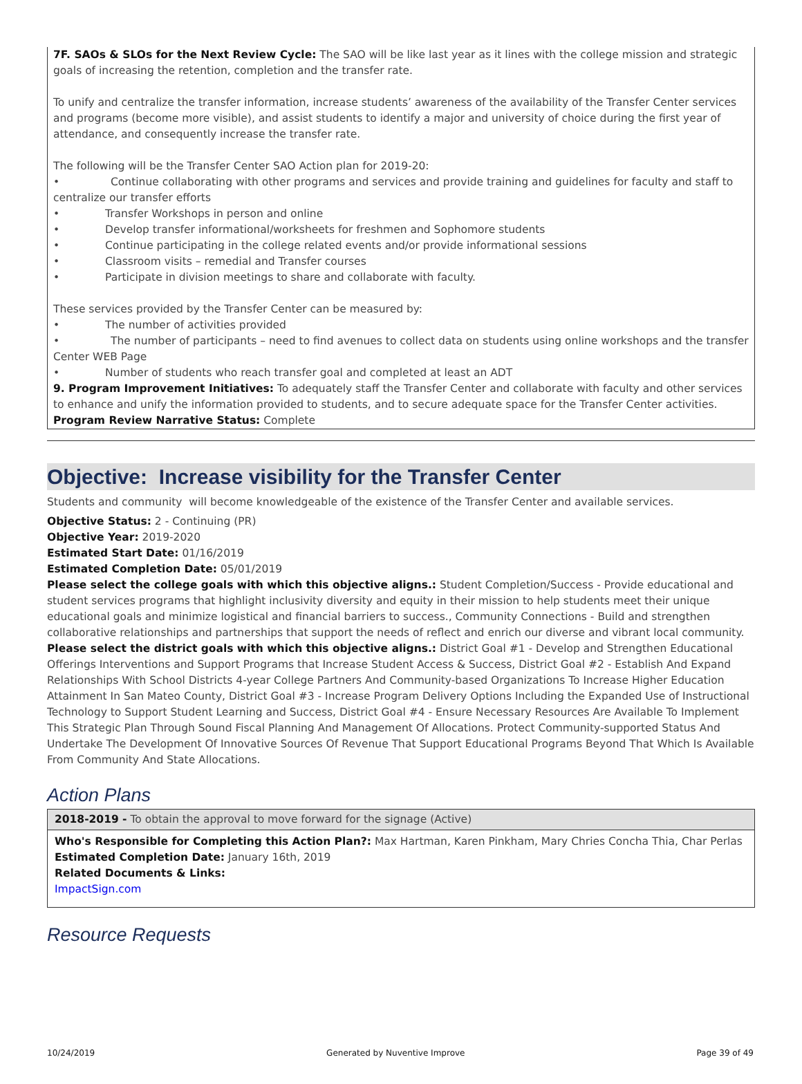7F. SAOs & SLOs for the Next Review Cycle: The SAO will be like last year as it lines with the college mission and strategic goals of increasing the retention, completion and the transfer rate.
To unify and centralize the transfer information, increase students’ awareness of the availability of the Transfer Center services and programs (become more visible), and assist students to identify a major and university of choice during the first year of attendance, and consequently increase the transfer rate.
The following will be the Transfer Center SAO Action plan for 2019-20:
• Continue collaborating with other programs and services and provide training and guidelines for faculty and staff to centralize our transfer efforts
• Transfer Workshops in person and online
• Develop transfer informational/worksheets for freshmen and Sophomore students
• Continue participating in the college related events and/or provide informational sessions
• Classroom visits – remedial and Transfer courses
• Participate in division meetings to share and collaborate with faculty.
These services provided by the Transfer Center can be measured by:
• The number of activities provided
• The number of participants – need to find avenues to collect data on students using online workshops and the transfer Center WEB Page
• Number of students who reach transfer goal and completed at least an ADT
9. Program Improvement Initiatives: To adequately staff the Transfer Center and collaborate with faculty and other services to enhance and unify the information provided to students, and to secure adequate space for the Transfer Center activities.
Program Review Narrative Status: Complete
Objective: Increase visibility for the Transfer Center
Students and community will become knowledgeable of the existence of the Transfer Center and available services.
Objective Status: 2 - Continuing (PR)
Objective Year: 2019-2020
Estimated Start Date: 01/16/2019
Estimated Completion Date: 05/01/2019
Please select the college goals with which this objective aligns.: Student Completion/Success - Provide educational and student services programs that highlight inclusivity diversity and equity in their mission to help students meet their unique educational goals and minimize logistical and financial barriers to success., Community Connections - Build and strengthen collaborative relationships and partnerships that support the needs of reflect and enrich our diverse and vibrant local community.
Please select the district goals with which this objective aligns.: District Goal #1 - Develop and Strengthen Educational Offerings Interventions and Support Programs that Increase Student Access & Success, District Goal #2 - Establish And Expand Relationships With School Districts 4-year College Partners And Community-based Organizations To Increase Higher Education Attainment In San Mateo County, District Goal #3 - Increase Program Delivery Options Including the Expanded Use of Instructional Technology to Support Student Learning and Success, District Goal #4 - Ensure Necessary Resources Are Available To Implement This Strategic Plan Through Sound Fiscal Planning And Management Of Allocations. Protect Community-supported Status And Undertake The Development Of Innovative Sources Of Revenue That Support Educational Programs Beyond That Which Is Available From Community And State Allocations.
Action Plans
2018-2019 - To obtain the approval to move forward for the signage (Active)
Who's Responsible for Completing this Action Plan?: Max Hartman, Karen Pinkham, Mary Chries Concha Thia, Char Perlas
Estimated Completion Date: January 16th, 2019
Related Documents & Links:
ImpactSign.com
Resource Requests
10/24/2019 Generated by Nuventive Improve Page 39 of 49